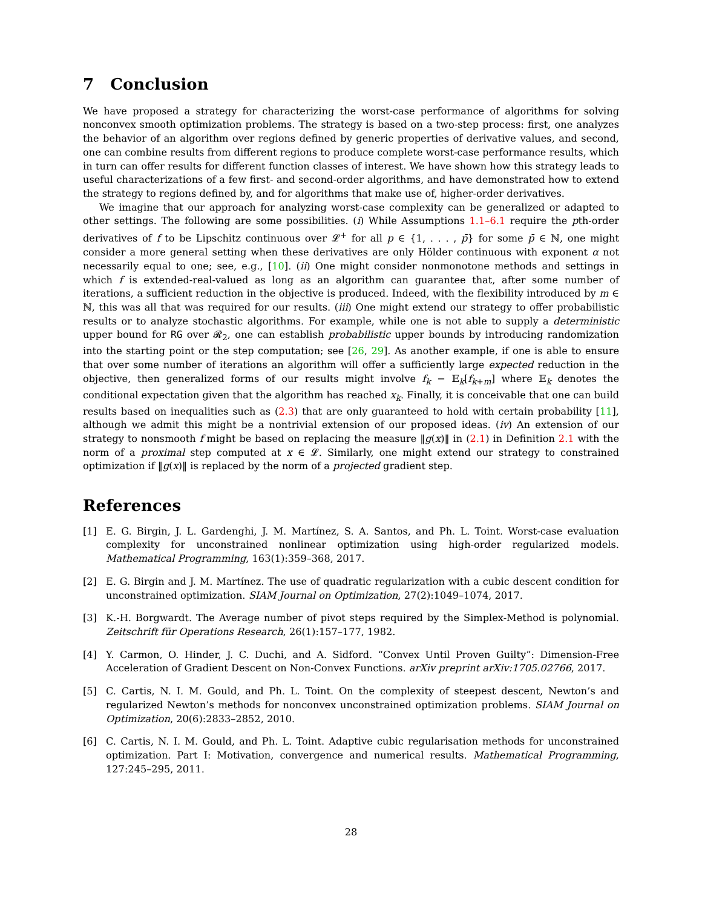7 Conclusion
We have proposed a strategy for characterizing the worst-case performance of algorithms for solving nonconvex smooth optimization problems. The strategy is based on a two-step process: first, one analyzes the behavior of an algorithm over regions defined by generic properties of derivative values, and second, one can combine results from different regions to produce complete worst-case performance results, which in turn can offer results for different function classes of interest. We have shown how this strategy leads to useful characterizations of a few first- and second-order algorithms, and have demonstrated how to extend the strategy to regions defined by, and for algorithms that make use of, higher-order derivatives.
We imagine that our approach for analyzing worst-case complexity can be generalized or adapted to other settings. The following are some possibilities. (i) While Assumptions 1.1–6.1 require the pth-order derivatives of f to be Lipschitz continuous over 𝓛<sup>+</sup> for all p ∈ {1, . . . , p̄} for some p̄ ∈ ℕ, one might consider a more general setting when these derivatives are only Hölder continuous with exponent α not necessarily equal to one; see, e.g., [10]. (ii) One might consider nonmonotone methods and settings in which f is extended-real-valued as long as an algorithm can guarantee that, after some number of iterations, a sufficient reduction in the objective is produced. Indeed, with the flexibility introduced by m ∈ ℕ, this was all that was required for our results. (iii) One might extend our strategy to offer probabilistic results or to analyze stochastic algorithms. For example, while one is not able to supply a deterministic upper bound for RG over 𝓡<sub>2</sub>, one can establish probabilistic upper bounds by introducing randomization into the starting point or the step computation; see [26, 29]. As another example, if one is able to ensure that over some number of iterations an algorithm will offer a sufficiently large expected reduction in the objective, then generalized forms of our results might involve f<sub>k</sub> − 𝔼<sub>k</sub>[f<sub>k+m</sub>] where 𝔼<sub>k</sub> denotes the conditional expectation given that the algorithm has reached x<sub>k</sub>. Finally, it is conceivable that one can build results based on inequalities such as (2.3) that are only guaranteed to hold with certain probability [11], although we admit this might be a nontrivial extension of our proposed ideas. (iv) An extension of our strategy to nonsmooth f might be based on replacing the measure ‖g(x)‖ in (2.1) in Definition 2.1 with the norm of a proximal step computed at x ∈ 𝓛. Similarly, one might extend our strategy to constrained optimization if ‖g(x)‖ is replaced by the norm of a projected gradient step.
References
[1] E. G. Birgin, J. L. Gardenghi, J. M. Martínez, S. A. Santos, and Ph. L. Toint. Worst-case evaluation complexity for unconstrained nonlinear optimization using high-order regularized models. Mathematical Programming, 163(1):359–368, 2017.
[2] E. G. Birgin and J. M. Martínez. The use of quadratic regularization with a cubic descent condition for unconstrained optimization. SIAM Journal on Optimization, 27(2):1049–1074, 2017.
[3] K.-H. Borgwardt. The Average number of pivot steps required by the Simplex-Method is polynomial. Zeitschrift für Operations Research, 26(1):157–177, 1982.
[4] Y. Carmon, O. Hinder, J. C. Duchi, and A. Sidford. “Convex Until Proven Guilty”: Dimension-Free Acceleration of Gradient Descent on Non-Convex Functions. arXiv preprint arXiv:1705.02766, 2017.
[5] C. Cartis, N. I. M. Gould, and Ph. L. Toint. On the complexity of steepest descent, Newton’s and regularized Newton’s methods for nonconvex unconstrained optimization problems. SIAM Journal on Optimization, 20(6):2833–2852, 2010.
[6] C. Cartis, N. I. M. Gould, and Ph. L. Toint. Adaptive cubic regularisation methods for unconstrained optimization. Part I: Motivation, convergence and numerical results. Mathematical Programming, 127:245–295, 2011.
28